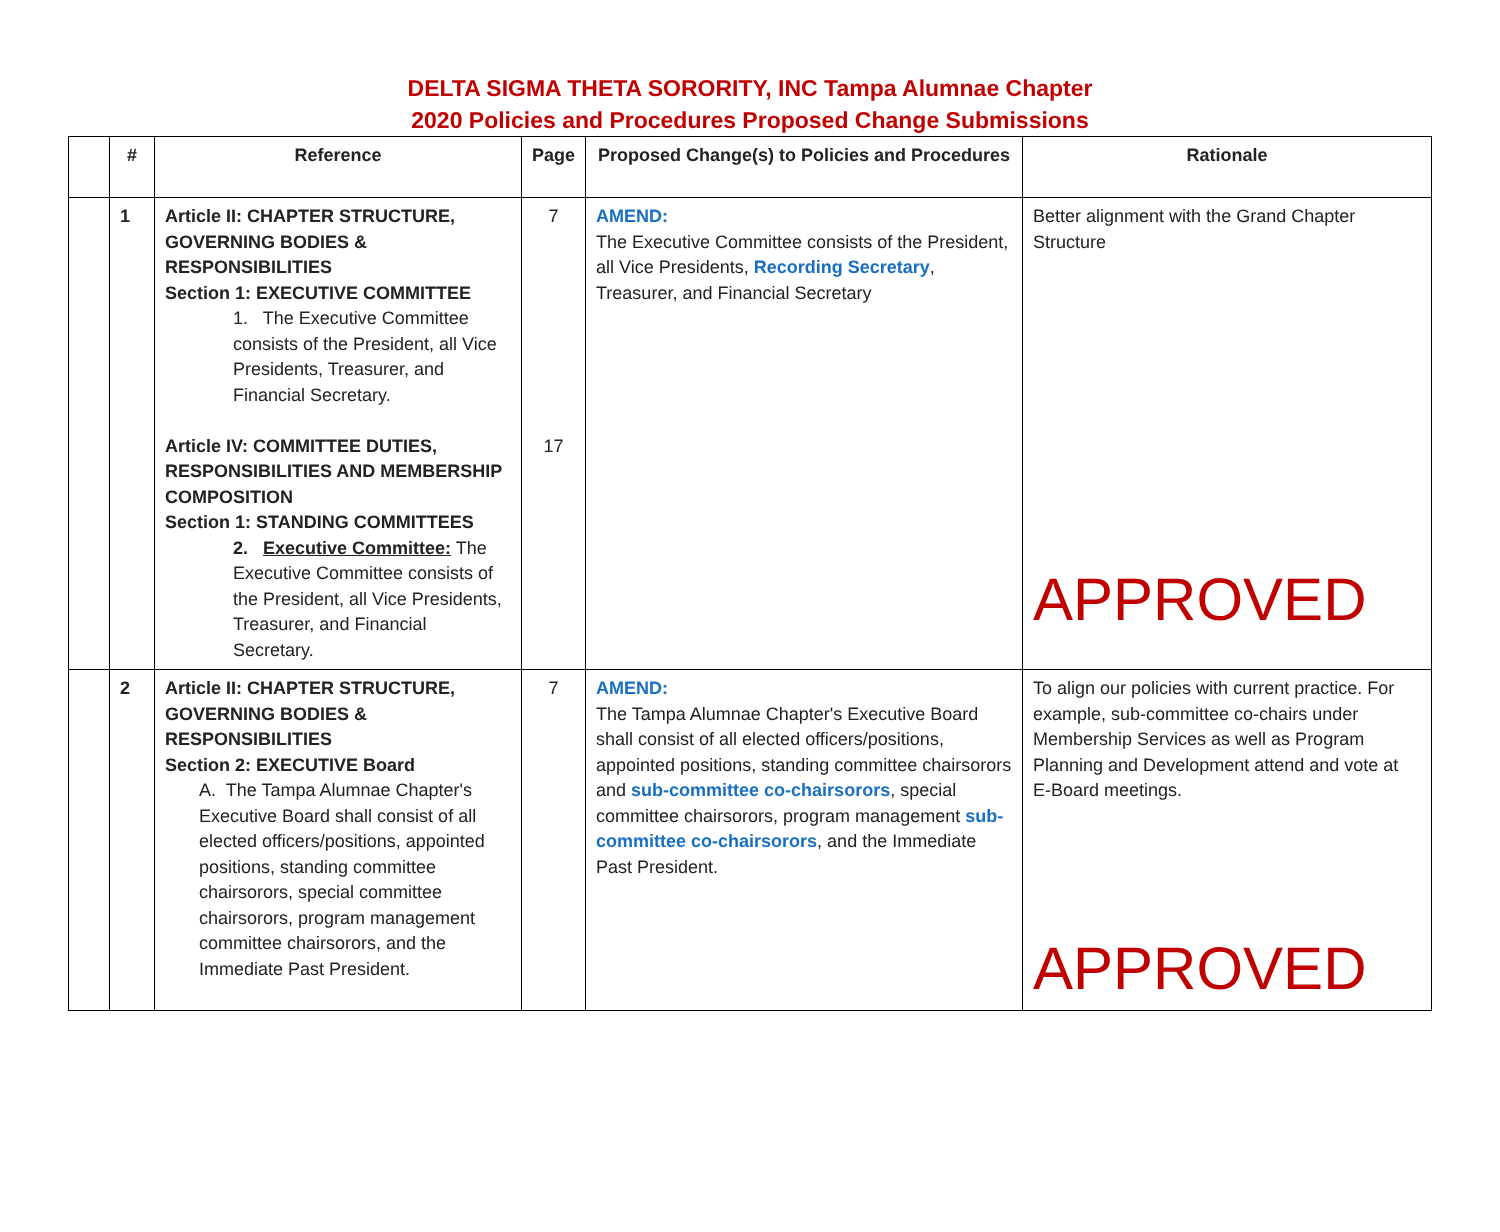DELTA SIGMA THETA SORORITY, INC Tampa Alumnae Chapter
2020 Policies and Procedures Proposed Change Submissions
| | # | Reference | Page | Proposed Change(s) to Policies and Procedures | Rationale |
| --- | --- | --- | --- | --- | --- |
| | 1 | Article II: CHAPTER STRUCTURE, GOVERNING BODIES & RESPONSIBILITIES Section 1: EXECUTIVE COMMITTEE 1. The Executive Committee consists of the President, all Vice Presidents, Treasurer, and Financial Secretary. Article IV: COMMITTEE DUTIES, RESPONSIBILITIES AND MEMBERSHIP COMPOSITION Section 1: STANDING COMMITTEES 2. Executive Committee: The Executive Committee consists of the President, all Vice Presidents, Treasurer, and Financial Secretary. | 7 17 | AMEND: The Executive Committee consists of the President, all Vice Presidents, Recording Secretary , Treasurer, and Financial Secretary | Better alignment with the Grand Chapter Structure APPROVED |
| | 2 | Article II: CHAPTER STRUCTURE, GOVERNING BODIES & RESPONSIBILITIES Section 2: EXECUTIVE Board A. The Tampa Alumnae Chapter's Executive Board shall consist of all elected officers/positions, appointed positions, standing committee chairsorors, special committee chairsorors, program management committee chairsorors, and the Immediate Past President. | 7 | AMEND: The Tampa Alumnae Chapter's Executive Board shall consist of all elected officers/positions, appointed positions, standing committee chairsorors and sub-committee co-chairsorors , special committee chairsorors, program management sub-committee co-chairsorors , and the Immediate Past President. | To align our policies with current practice. For example, sub-committee co-chairs under Membership Services as well as Program Planning and Development attend and vote at E-Board meetings. APPROVED |